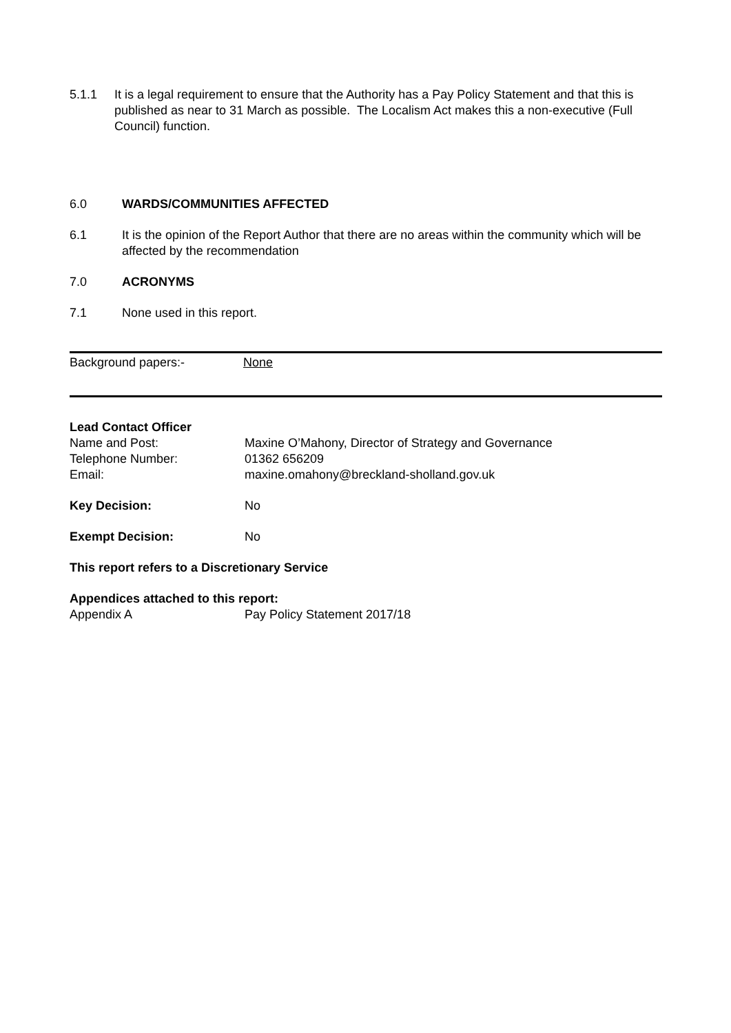5.1.1 It is a legal requirement to ensure that the Authority has a Pay Policy Statement and that this is published as near to 31 March as possible. The Localism Act makes this a non-executive (Full Council) function.
6.0 WARDS/COMMUNITIES AFFECTED
6.1 It is the opinion of the Report Author that there are no areas within the community which will be affected by the recommendation
7.0 ACRONYMS
7.1 None used in this report.
Background papers:- None
Lead Contact Officer
Name and Post:
Maxine O’Mahony, Director of Strategy and Governance
Telephone Number:
01362 656209
Email:
maxine.omahony@breckland-sholland.gov.uk
Key Decision:
No
Exempt Decision:
No
This report refers to a Discretionary Service
Appendices attached to this report:
Appendix A
Pay Policy Statement 2017/18